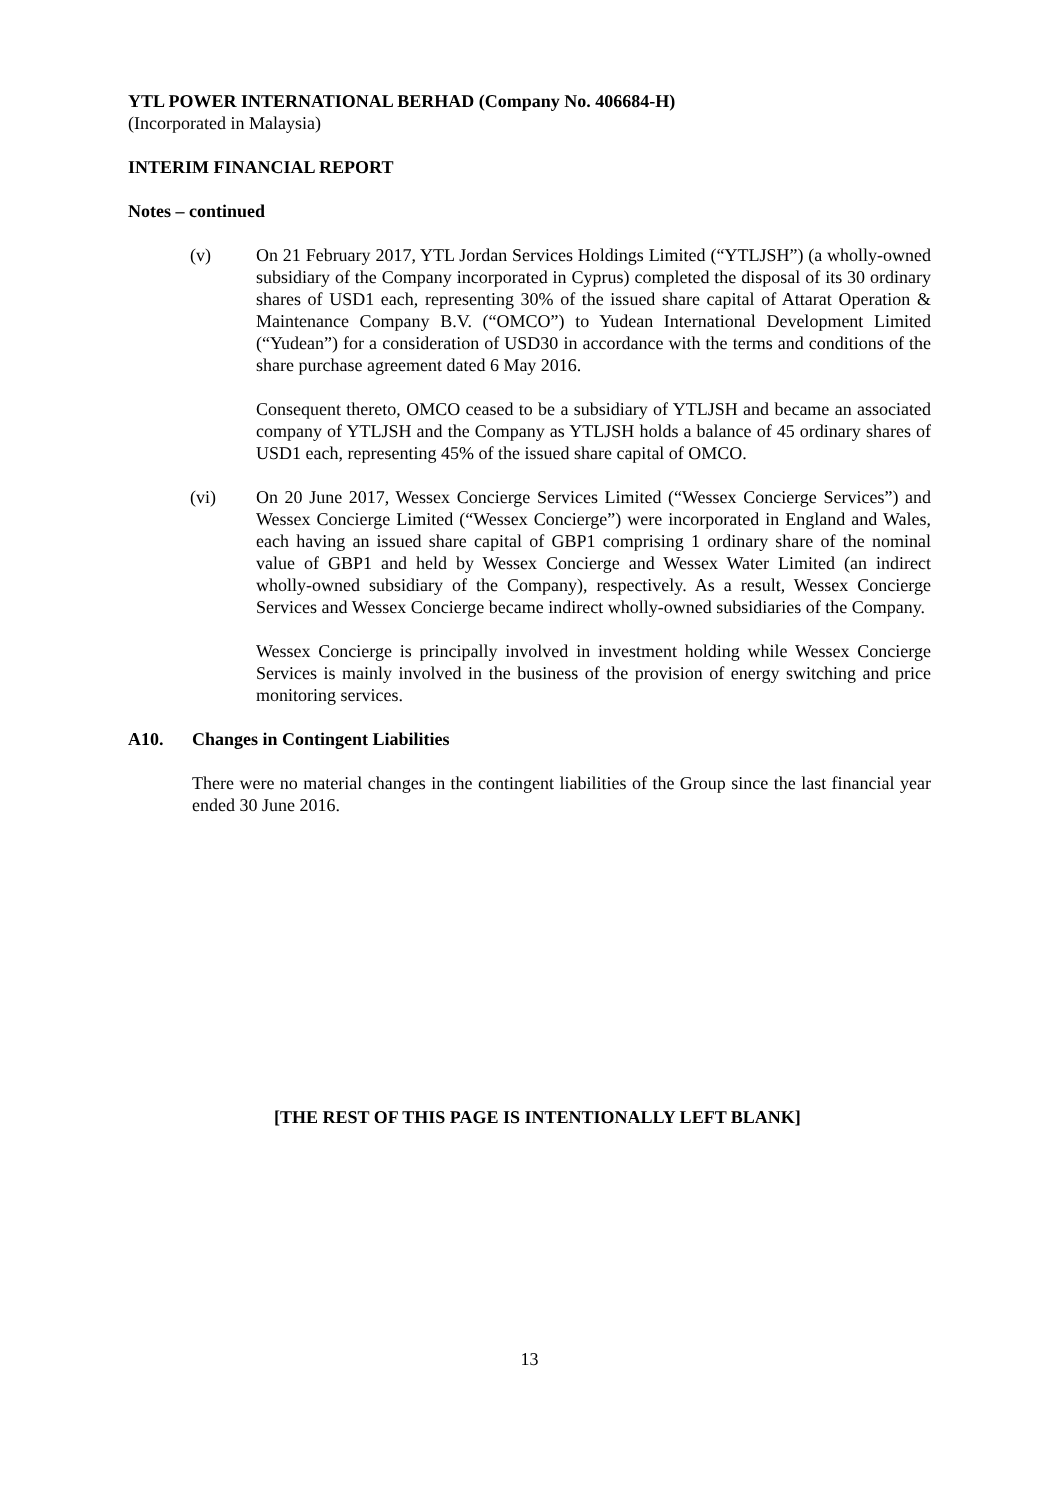YTL POWER INTERNATIONAL BERHAD (Company No. 406684-H)
(Incorporated in Malaysia)
INTERIM FINANCIAL REPORT
Notes – continued
(v) On 21 February 2017, YTL Jordan Services Holdings Limited (“YTLJSH”) (a wholly-owned subsidiary of the Company incorporated in Cyprus) completed the disposal of its 30 ordinary shares of USD1 each, representing 30% of the issued share capital of Attarat Operation & Maintenance Company B.V. (“OMCO”) to Yudean International Development Limited (“Yudean”) for a consideration of USD30 in accordance with the terms and conditions of the share purchase agreement dated 6 May 2016.
Consequent thereto, OMCO ceased to be a subsidiary of YTLJSH and became an associated company of YTLJSH and the Company as YTLJSH holds a balance of 45 ordinary shares of USD1 each, representing 45% of the issued share capital of OMCO.
(vi) On 20 June 2017, Wessex Concierge Services Limited (“Wessex Concierge Services”) and Wessex Concierge Limited (“Wessex Concierge”) were incorporated in England and Wales, each having an issued share capital of GBP1 comprising 1 ordinary share of the nominal value of GBP1 and held by Wessex Concierge and Wessex Water Limited (an indirect wholly-owned subsidiary of the Company), respectively. As a result, Wessex Concierge Services and Wessex Concierge became indirect wholly-owned subsidiaries of the Company.
Wessex Concierge is principally involved in investment holding while Wessex Concierge Services is mainly involved in the business of the provision of energy switching and price monitoring services.
A10. Changes in Contingent Liabilities
There were no material changes in the contingent liabilities of the Group since the last financial year ended 30 June 2016.
[THE REST OF THIS PAGE IS INTENTIONALLY LEFT BLANK]
13